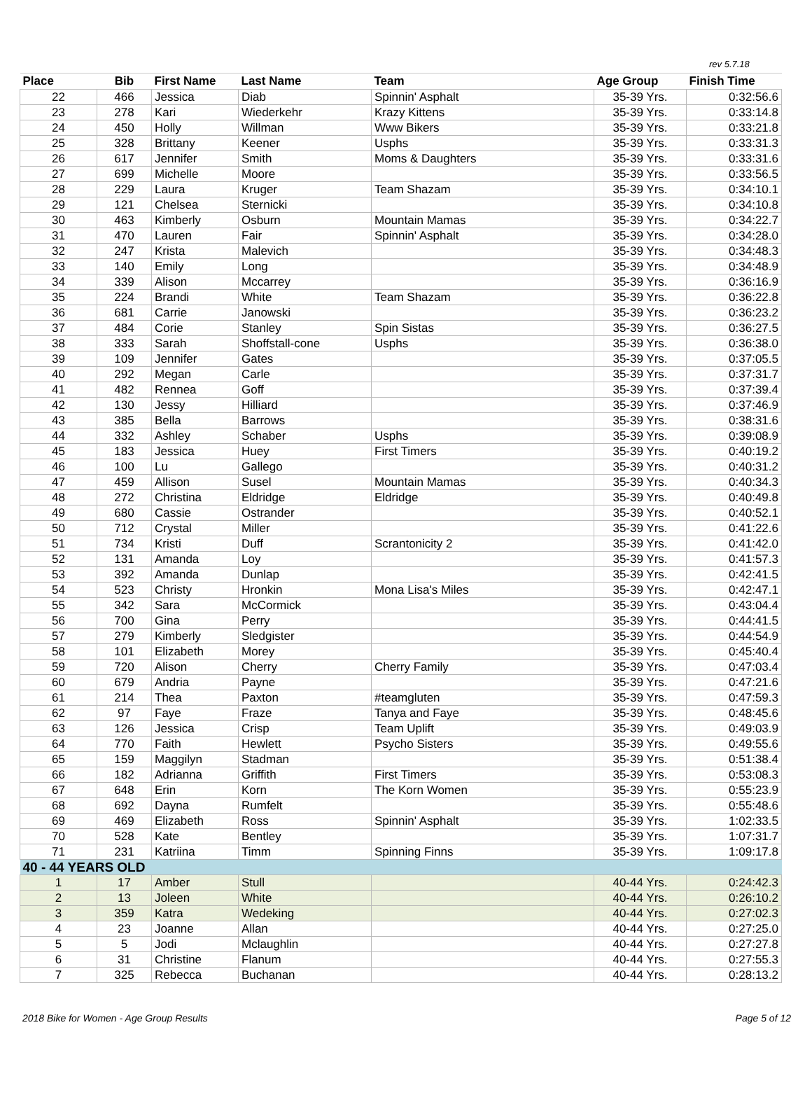rev 5.7.18
| Place | Bib | First Name | Last Name | Team | Age Group | Finish Time |
| --- | --- | --- | --- | --- | --- | --- |
| 22 | 466 | Jessica | Diab | Spinnin' Asphalt | 35-39 Yrs. | 0:32:56.6 |
| 23 | 278 | Kari | Wiederkehr | Krazy Kittens | 35-39 Yrs. | 0:33:14.8 |
| 24 | 450 | Holly | Willman | Www Bikers | 35-39 Yrs. | 0:33:21.8 |
| 25 | 328 | Brittany | Keener | Usphs | 35-39 Yrs. | 0:33:31.3 |
| 26 | 617 | Jennifer | Smith | Moms & Daughters | 35-39 Yrs. | 0:33:31.6 |
| 27 | 699 | Michelle | Moore | | 35-39 Yrs. | 0:33:56.5 |
| 28 | 229 | Laura | Kruger | Team Shazam | 35-39 Yrs. | 0:34:10.1 |
| 29 | 121 | Chelsea | Sternicki | | 35-39 Yrs. | 0:34:10.8 |
| 30 | 463 | Kimberly | Osburn | Mountain Mamas | 35-39 Yrs. | 0:34:22.7 |
| 31 | 470 | Lauren | Fair | Spinnin' Asphalt | 35-39 Yrs. | 0:34:28.0 |
| 32 | 247 | Krista | Malevich | | 35-39 Yrs. | 0:34:48.3 |
| 33 | 140 | Emily | Long | | 35-39 Yrs. | 0:34:48.9 |
| 34 | 339 | Alison | Mccarrey | | 35-39 Yrs. | 0:36:16.9 |
| 35 | 224 | Brandi | White | Team Shazam | 35-39 Yrs. | 0:36:22.8 |
| 36 | 681 | Carrie | Janowski | | 35-39 Yrs. | 0:36:23.2 |
| 37 | 484 | Corie | Stanley | Spin Sistas | 35-39 Yrs. | 0:36:27.5 |
| 38 | 333 | Sarah | Shoffstall-cone | Usphs | 35-39 Yrs. | 0:36:38.0 |
| 39 | 109 | Jennifer | Gates | | 35-39 Yrs. | 0:37:05.5 |
| 40 | 292 | Megan | Carle | | 35-39 Yrs. | 0:37:31.7 |
| 41 | 482 | Rennea | Goff | | 35-39 Yrs. | 0:37:39.4 |
| 42 | 130 | Jessy | Hilliard | | 35-39 Yrs. | 0:37:46.9 |
| 43 | 385 | Bella | Barrows | | 35-39 Yrs. | 0:38:31.6 |
| 44 | 332 | Ashley | Schaber | Usphs | 35-39 Yrs. | 0:39:08.9 |
| 45 | 183 | Jessica | Huey | First Timers | 35-39 Yrs. | 0:40:19.2 |
| 46 | 100 | Lu | Gallego | | 35-39 Yrs. | 0:40:31.2 |
| 47 | 459 | Allison | Susel | Mountain Mamas | 35-39 Yrs. | 0:40:34.3 |
| 48 | 272 | Christina | Eldridge | Eldridge | 35-39 Yrs. | 0:40:49.8 |
| 49 | 680 | Cassie | Ostrander | | 35-39 Yrs. | 0:40:52.1 |
| 50 | 712 | Crystal | Miller | | 35-39 Yrs. | 0:41:22.6 |
| 51 | 734 | Kristi | Duff | Scrantonicity 2 | 35-39 Yrs. | 0:41:42.0 |
| 52 | 131 | Amanda | Loy | | 35-39 Yrs. | 0:41:57.3 |
| 53 | 392 | Amanda | Dunlap | | 35-39 Yrs. | 0:42:41.5 |
| 54 | 523 | Christy | Hronkin | Mona Lisa's Miles | 35-39 Yrs. | 0:42:47.1 |
| 55 | 342 | Sara | McCormick | | 35-39 Yrs. | 0:43:04.4 |
| 56 | 700 | Gina | Perry | | 35-39 Yrs. | 0:44:41.5 |
| 57 | 279 | Kimberly | Sledgister | | 35-39 Yrs. | 0:44:54.9 |
| 58 | 101 | Elizabeth | Morey | | 35-39 Yrs. | 0:45:40.4 |
| 59 | 720 | Alison | Cherry | Cherry Family | 35-39 Yrs. | 0:47:03.4 |
| 60 | 679 | Andria | Payne | | 35-39 Yrs. | 0:47:21.6 |
| 61 | 214 | Thea | Paxton | #teamgluten | 35-39 Yrs. | 0:47:59.3 |
| 62 | 97 | Faye | Fraze | Tanya and Faye | 35-39 Yrs. | 0:48:45.6 |
| 63 | 126 | Jessica | Crisp | Team Uplift | 35-39 Yrs. | 0:49:03.9 |
| 64 | 770 | Faith | Hewlett | Psycho Sisters | 35-39 Yrs. | 0:49:55.6 |
| 65 | 159 | Maggilyn | Stadman | | 35-39 Yrs. | 0:51:38.4 |
| 66 | 182 | Adrianna | Griffith | First Timers | 35-39 Yrs. | 0:53:08.3 |
| 67 | 648 | Erin | Korn | The Korn Women | 35-39 Yrs. | 0:55:23.9 |
| 68 | 692 | Dayna | Rumfelt | | 35-39 Yrs. | 0:55:48.6 |
| 69 | 469 | Elizabeth | Ross | Spinnin' Asphalt | 35-39 Yrs. | 1:02:33.5 |
| 70 | 528 | Kate | Bentley | | 35-39 Yrs. | 1:07:31.7 |
| 71 | 231 | Katriina | Timm | Spinning Finns | 35-39 Yrs. | 1:09:17.8 |
| 40 - 44 YEARS OLD | | | | | | |
| 1 | 17 | Amber | Stull | | 40-44 Yrs. | 0:24:42.3 |
| 2 | 13 | Joleen | White | | 40-44 Yrs. | 0:26:10.2 |
| 3 | 359 | Katra | Wedeking | | 40-44 Yrs. | 0:27:02.3 |
| 4 | 23 | Joanne | Allan | | 40-44 Yrs. | 0:27:25.0 |
| 5 | 5 | Jodi | Mclaughlin | | 40-44 Yrs. | 0:27:27.8 |
| 6 | 31 | Christine | Flanum | | 40-44 Yrs. | 0:27:55.3 |
| 7 | 325 | Rebecca | Buchanan | | 40-44 Yrs. | 0:28:13.2 |
2018 Bike for Women - Age Group Results Page 5 of 12